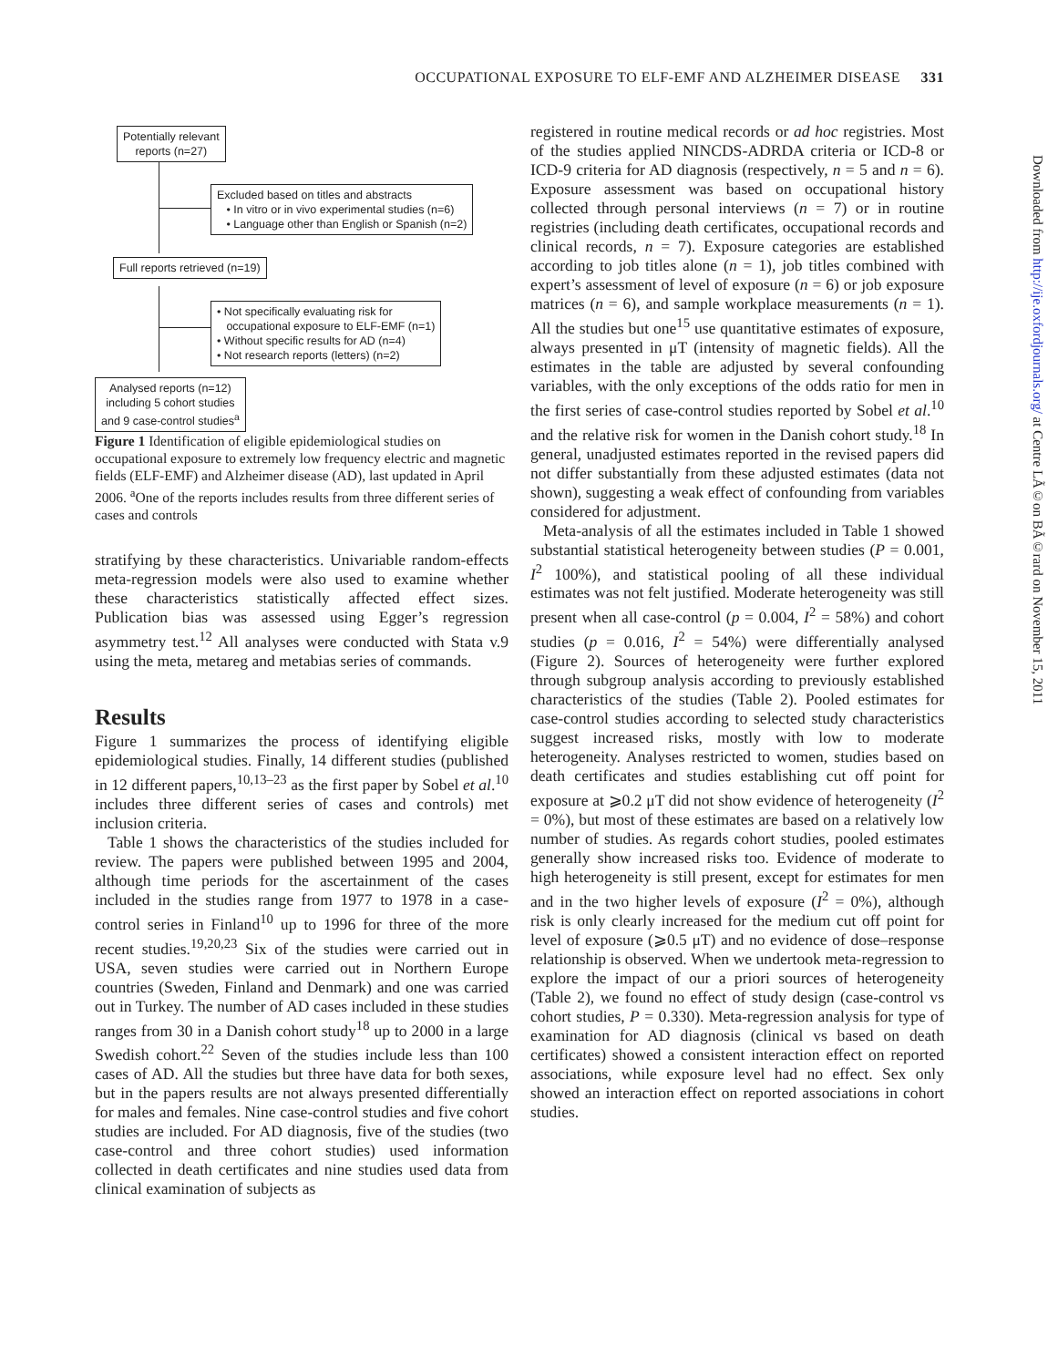OCCUPATIONAL EXPOSURE TO ELF-EMF AND ALZHEIMER DISEASE 331
Potentially relevant
reports (n=27)
Excluded based on titles and abstracts
• In vitro or in vivo experimental studies (n=6)
• Language other than English or Spanish (n=2)
Full reports retrieved (n=19)
• Not specifically evaluating risk for
occupational exposure to ELF-EMF (n=1)
• Without specific results for AD (n=4)
• Not research reports (letters) (n=2)
Analysed reports (n=12)
including 5 cohort studies
and 9 case-control studies<sup>a</sup>
Figure 1 Identification of eligible epidemiological studies on occupational exposure to extremely low frequency electric and magnetic fields (ELF-EMF) and Alzheimer disease (AD), last updated in April 2006. <sup>a</sup>One of the reports includes results from three different series of cases and controls
stratifying by these characteristics. Univariable random-effects meta-regression models were also used to examine whether these characteristics statistically affected effect sizes. Publication bias was assessed using Egger’s regression asymmetry test.<sup>12</sup> All analyses were conducted with Stata v.9 using the meta, metareg and metabias series of commands.
Results
Figure 1 summarizes the process of identifying eligible epidemiological studies. Finally, 14 different studies (published in 12 different papers,<sup>10,13–23</sup> as the first paper by Sobel et al.<sup>10</sup> includes three different series of cases and controls) met inclusion criteria.
Table 1 shows the characteristics of the studies included for review. The papers were published between 1995 and 2004, although time periods for the ascertainment of the cases included in the studies range from 1977 to 1978 in a case-control series in Finland<sup>10</sup> up to 1996 for three of the more recent studies.<sup>19,20,23</sup> Six of the studies were carried out in USA, seven studies were carried out in Northern Europe countries (Sweden, Finland and Denmark) and one was carried out in Turkey. The number of AD cases included in these studies ranges from 30 in a Danish cohort study<sup>18</sup> up to 2000 in a large Swedish cohort.<sup>22</sup> Seven of the studies include less than 100 cases of AD. All the studies but three have data for both sexes, but in the papers results are not always presented differentially for males and females. Nine case-control studies and five cohort studies are included. For AD diagnosis, five of the studies (two case-control and three cohort studies) used information collected in death certificates and nine studies used data from clinical examination of subjects as
registered in routine medical records or ad hoc registries. Most of the studies applied NINCDS-ADRDA criteria or ICD-8 or ICD-9 criteria for AD diagnosis (respectively, n = 5 and n = 6). Exposure assessment was based on occupational history collected through personal interviews (n = 7) or in routine registries (including death certificates, occupational records and clinical records, n = 7). Exposure categories are established according to job titles alone (n = 1), job titles combined with expert’s assessment of level of exposure (n = 6) or job exposure matrices (n = 6), and sample workplace measurements (n = 1). All the studies but one<sup>15</sup> use quantitative estimates of exposure, always presented in μT (intensity of magnetic fields). All the estimates in the table are adjusted by several confounding variables, with the only exceptions of the odds ratio for men in the first series of case-control studies reported by Sobel et al.<sup>10</sup> and the relative risk for women in the Danish cohort study.<sup>18</sup> In general, unadjusted estimates reported in the revised papers did not differ substantially from these adjusted estimates (data not shown), suggesting a weak effect of confounding from variables considered for adjustment.
Meta-analysis of all the estimates included in Table 1 showed substantial statistical heterogeneity between studies (P = 0.001, I<sup>2</sup> 100%), and statistical pooling of all these individual estimates was not felt justified. Moderate heterogeneity was still present when all case-control (p = 0.004, I<sup>2</sup> = 58%) and cohort studies (p = 0.016, I<sup>2</sup> = 54%) were differentially analysed (Figure 2). Sources of heterogeneity were further explored through subgroup analysis according to previously established characteristics of the studies (Table 2). Pooled estimates for case-control studies according to selected study characteristics suggest increased risks, mostly with low to moderate heterogeneity. Analyses restricted to women, studies based on death certificates and studies establishing cut off point for exposure at ⩾0.2 μT did not show evidence of heterogeneity (I<sup>2</sup> = 0%), but most of these estimates are based on a relatively low number of studies. As regards cohort studies, pooled estimates generally show increased risks too. Evidence of moderate to high heterogeneity is still present, except for estimates for men and in the two higher levels of exposure (I<sup>2</sup> = 0%), although risk is only clearly increased for the medium cut off point for level of exposure (⩾0.5 μT) and no evidence of dose–response relationship is observed. When we undertook meta-regression to explore the impact of our a priori sources of heterogeneity (Table 2), we found no effect of study design (case-control vs cohort studies, P = 0.330). Meta-regression analysis for type of examination for AD diagnosis (clinical vs based on death certificates) showed a consistent interaction effect on reported associations, while exposure level had no effect. Sex only showed an interaction effect on reported associations in cohort studies.
Downloaded from http://ije.oxfordjournals.org/ at Centre LÃ©on BÃ©rard on November 15, 2011